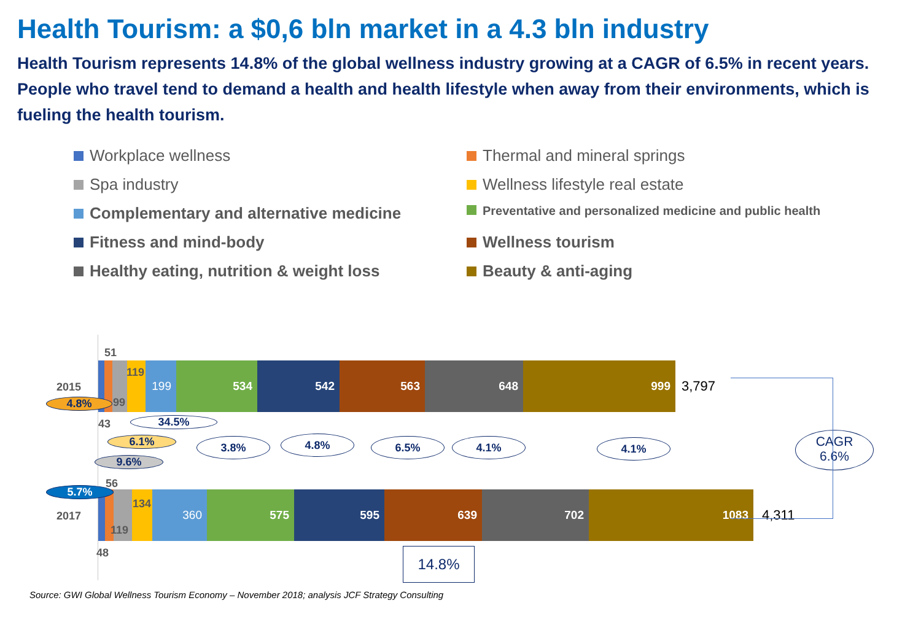Health Tourism: a $0,6 bln market in a 4.3 bln industry
Health Tourism represents 14.8% of the global wellness industry growing at a CAGR of 6.5% in recent years.
People who travel tend to demand a health and health lifestyle when away from their environments, which is fueling the health tourism.
Workplace wellness
Thermal and mineral springs
Spa industry
Wellness lifestyle real estate
Complementary and alternative medicine
Preventative and personalized medicine and public health
Fitness and mind-body
Wellness tourism
Healthy eating, nutrition & weight loss
Beauty & anti-aging
2015
199 534 542 563 648 999
3,797
51
119
99
43
2017
360 575 595 639 702 1083
4,311
56
134
119
48
4.8%
34.5%
6.1%
9.6%
5.7%
3.8% 4.8% 6.5% 4.1% 4.1%
CAGR
6.6%
14.8%
Source: GWI Global Wellness Tourism Economy – November 2018; analysis JCF Strategy Consulting